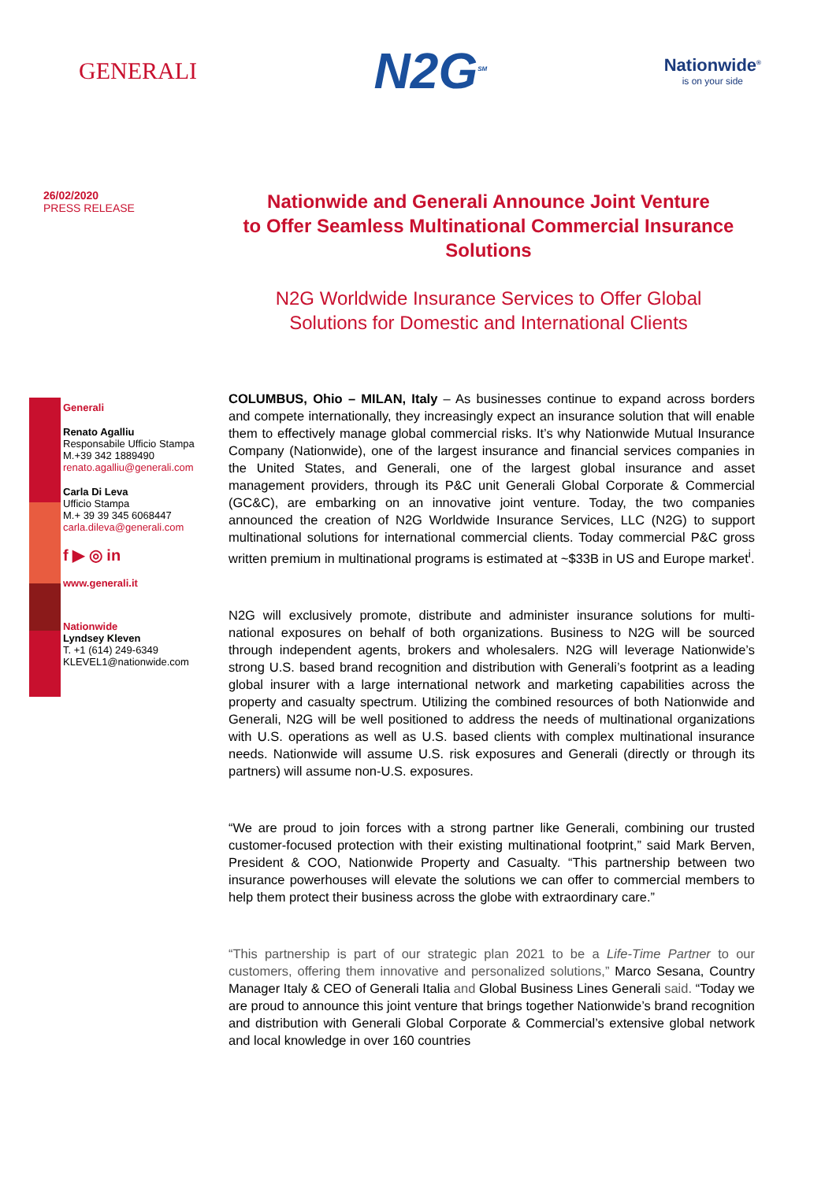GENERALI
N2G<sup>SM</sup>
Nationwide<sup>®</sup>
is on your side
26/02/2020
PRESS RELEASE
Nationwide and Generali Announce Joint Venture
to Offer Seamless Multinational Commercial Insurance Solutions
N2G Worldwide Insurance Services to Offer Global
Solutions for Domestic and International Clients
Generali
Renato Agalliu
Responsabile Ufficio Stampa
M.+39 342 1889490
renato.agalliu@generali.com
Carla Di Leva
Ufficio Stampa
M.+ 39 39 345 6068447
carla.dileva@generali.com
f ▶ ◎ in
www.generali.it
Nationwide
Lyndsey Kleven
T. +1 (614) 249-6349
KLEVEL1@nationwide.com
COLUMBUS, Ohio – MILAN, Italy – As businesses continue to expand across borders and compete internationally, they increasingly expect an insurance solution that will enable them to effectively manage global commercial risks. It’s why Nationwide Mutual Insurance Company (Nationwide), one of the largest insurance and financial services companies in the United States, and Generali, one of the largest global insurance and asset management providers, through its P&C unit Generali Global Corporate & Commercial (GC&C), are embarking on an innovative joint venture. Today, the two companies announced the creation of N2G Worldwide Insurance Services, LLC (N2G) to support multinational solutions for international commercial clients. Today commercial P&C gross written premium in multinational programs is estimated at ~$33B in US and Europe market<sup>i</sup>.
N2G will exclusively promote, distribute and administer insurance solutions for multi-national exposures on behalf of both organizations. Business to N2G will be sourced through independent agents, brokers and wholesalers. N2G will leverage Nationwide’s strong U.S. based brand recognition and distribution with Generali’s footprint as a leading global insurer with a large international network and marketing capabilities across the property and casualty spectrum. Utilizing the combined resources of both Nationwide and Generali, N2G will be well positioned to address the needs of multinational organizations with U.S. operations as well as U.S. based clients with complex multinational insurance needs. Nationwide will assume U.S. risk exposures and Generali (directly or through its partners) will assume non-U.S. exposures.
“We are proud to join forces with a strong partner like Generali, combining our trusted customer-focused protection with their existing multinational footprint,” said Mark Berven, President & COO, Nationwide Property and Casualty. “This partnership between two insurance powerhouses will elevate the solutions we can offer to commercial members to help them protect their business across the globe with extraordinary care.”
“This partnership is part of our strategic plan 2021 to be a Life-Time Partner to our customers, offering them innovative and personalized solutions,” Marco Sesana, Country Manager Italy & CEO of Generali Italia and Global Business Lines Generali said. “Today we are proud to announce this joint venture that brings together Nationwide’s brand recognition and distribution with Generali Global Corporate & Commercial’s extensive global network and local knowledge in over 160 countries